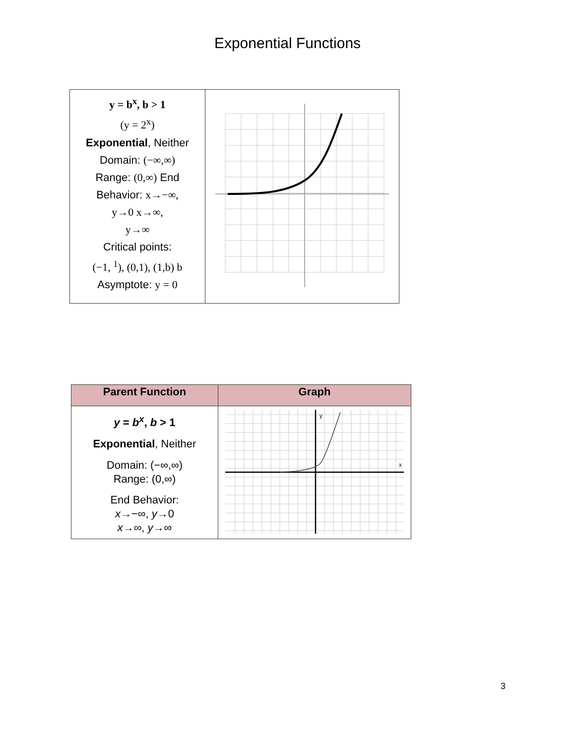Exponential Functions
| y = b<sup>x</sup>, b > 1 (y = 2<sup>x</sup>) Exponential , Neither Domain: (−∞,∞) Range: (0,∞) End Behavior: x→−∞, y→0 x→∞, y→∞ Critical points: (−1, <sup>1</sup>), (0,1), (1,b) b Asymptote: y = 0 | |
| Parent Function | Graph |
| --- | --- |
| y = b<sup>x</sup> , b > 1 Exponential , Neither Domain: (−∞,∞) Range: (0,∞) End Behavior: x →−∞, y →0 x →∞, y →∞ | y x |
3